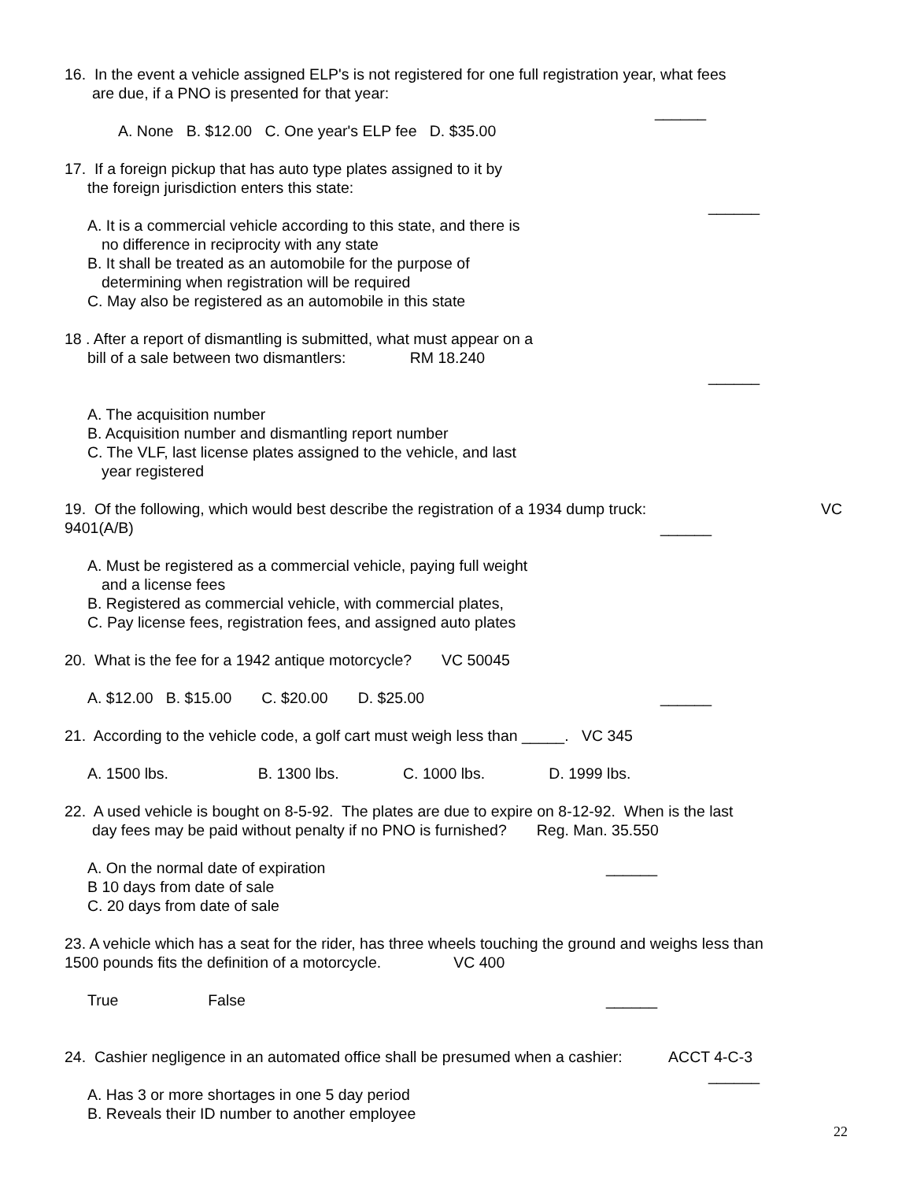16. In the event a vehicle assigned ELP's is not registered for one full registration year, what fees
are due, if a PNO is presented for that year:
______
A. None B. $12.00 C. One year's ELP fee D. $35.00
17. If a foreign pickup that has auto type plates assigned to it by
the foreign jurisdiction enters this state:
______
A. It is a commercial vehicle according to this state, and there is
no difference in reciprocity with any state
B. It shall be treated as an automobile for the purpose of
determining when registration will be required
C. May also be registered as an automobile in this state
18 . After a report of dismantling is submitted, what must appear on a
bill of a sale between two dismantlers: RM 18.240
______
A. The acquisition number
B. Acquisition number and dismantling report number
C. The VLF, last license plates assigned to the vehicle, and last
year registered
19. Of the following, which would best describe the registration of a 1934 dump truck: VC
9401(A/B) ______
A. Must be registered as a commercial vehicle, paying full weight
and a license fees
B. Registered as commercial vehicle, with commercial plates,
C. Pay license fees, registration fees, and assigned auto plates
20. What is the fee for a 1942 antique motorcycle? VC 50045
A. $12.00 B. $15.00 C. $20.00 D. $25.00 ______
21. According to the vehicle code, a golf cart must weigh less than _____. VC 345
A. 1500 lbs. B. 1300 lbs. C. 1000 lbs. D. 1999 lbs.
22. A used vehicle is bought on 8-5-92. The plates are due to expire on 8-12-92. When is the last
day fees may be paid without penalty if no PNO is furnished? Reg. Man. 35.550
A. On the normal date of expiration ______
B 10 days from date of sale
C. 20 days from date of sale
23. A vehicle which has a seat for the rider, has three wheels touching the ground and weighs less than
1500 pounds fits the definition of a motorcycle. VC 400
True False ______
24. Cashier negligence in an automated office shall be presumed when a cashier: ACCT 4-C-3
______
A. Has 3 or more shortages in one 5 day period
B. Reveals their ID number to another employee
22